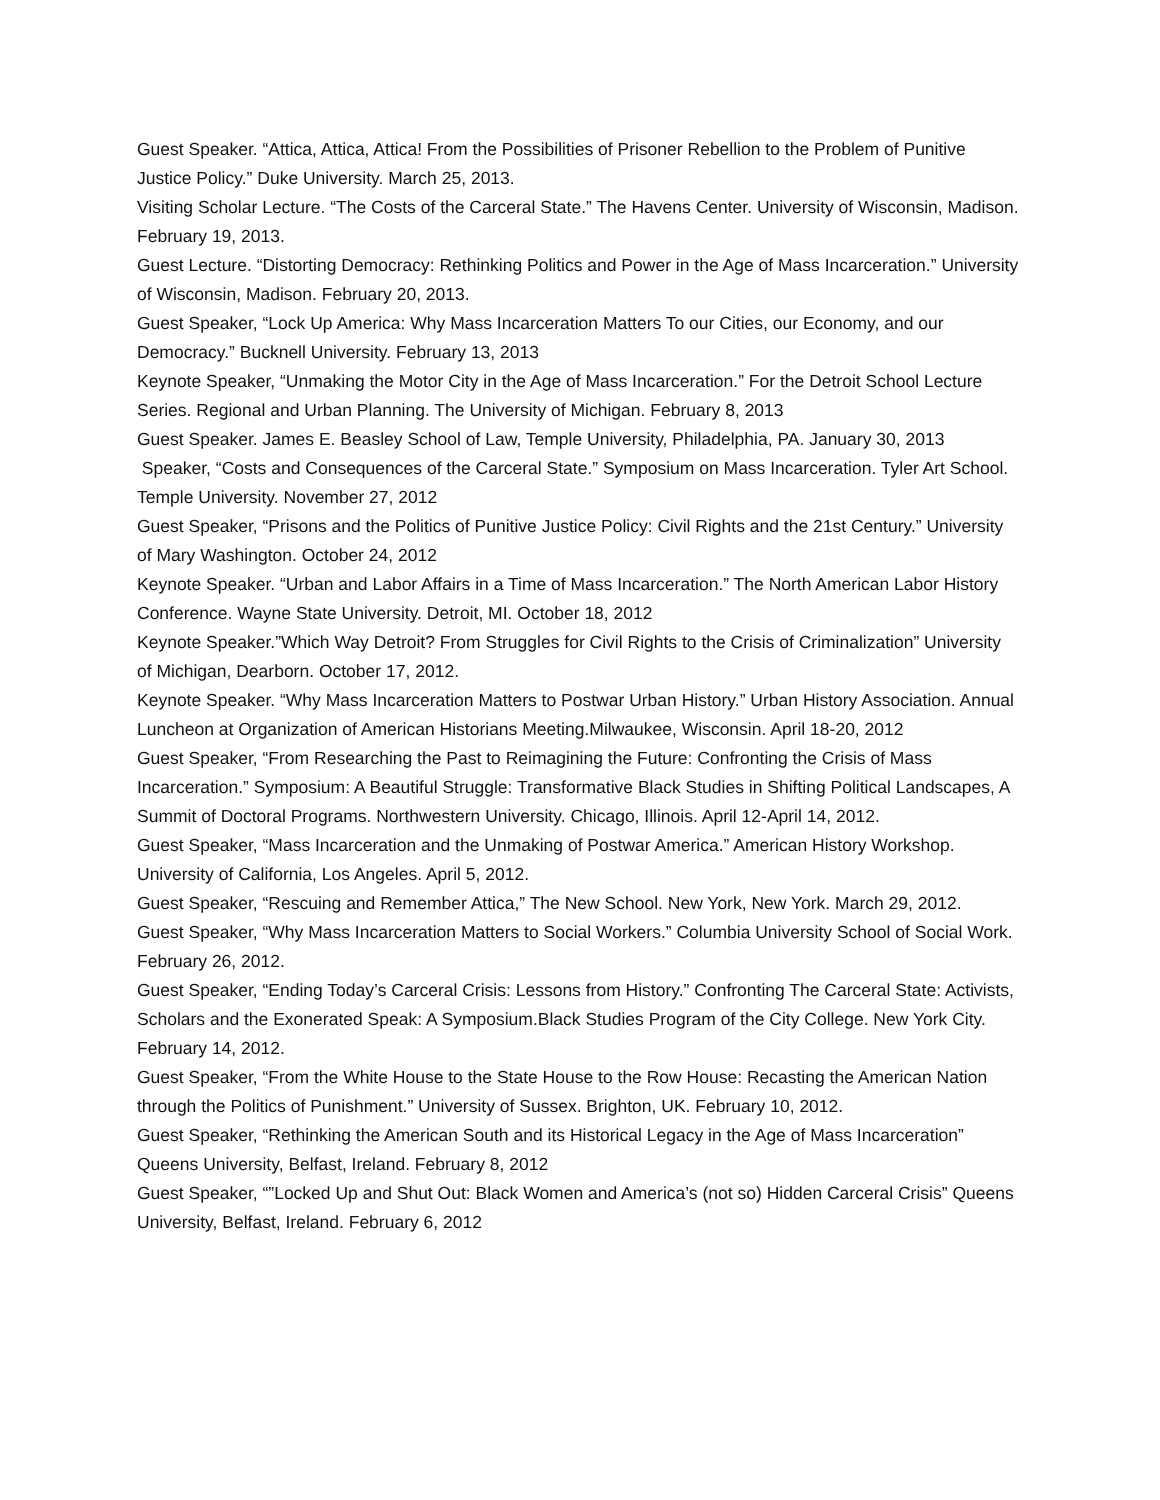Guest Speaker. “Attica, Attica, Attica! From the Possibilities of Prisoner Rebellion to the Problem of Punitive Justice Policy.” Duke University. March 25, 2013.
Visiting Scholar Lecture. “The Costs of the Carceral State.” The Havens Center. University of Wisconsin, Madison. February 19, 2013.
Guest Lecture. “Distorting Democracy: Rethinking Politics and Power in the Age of Mass Incarceration.” University of Wisconsin, Madison. February 20, 2013.
Guest Speaker, “Lock Up America: Why Mass Incarceration Matters To our Cities, our Economy, and our Democracy.” Bucknell University. February 13, 2013
Keynote Speaker, “Unmaking the Motor City in the Age of Mass Incarceration.” For the Detroit School Lecture Series. Regional and Urban Planning. The University of Michigan. February 8, 2013
Guest Speaker. James E. Beasley School of Law, Temple University, Philadelphia, PA. January 30, 2013
Speaker, “Costs and Consequences of the Carceral State.” Symposium on Mass Incarceration. Tyler Art School. Temple University. November 27, 2012
Guest Speaker, “Prisons and the Politics of Punitive Justice Policy: Civil Rights and the 21st Century.” University of Mary Washington. October 24, 2012
Keynote Speaker. “Urban and Labor Affairs in a Time of Mass Incarceration.” The North American Labor History Conference. Wayne State University. Detroit, MI. October 18, 2012
Keynote Speaker.”Which Way Detroit? From Struggles for Civil Rights to the Crisis of Criminalization” University of Michigan, Dearborn. October 17, 2012.
Keynote Speaker. “Why Mass Incarceration Matters to Postwar Urban History.” Urban History Association. Annual Luncheon at Organization of American Historians Meeting.Milwaukee, Wisconsin. April 18-20, 2012
Guest Speaker, “From Researching the Past to Reimagining the Future: Confronting the Crisis of Mass Incarceration.” Symposium: A Beautiful Struggle: Transformative Black Studies in Shifting Political Landscapes, A Summit of Doctoral Programs. Northwestern University. Chicago, Illinois. April 12-April 14, 2012.
Guest Speaker, “Mass Incarceration and the Unmaking of Postwar America.” American History Workshop. University of California, Los Angeles. April 5, 2012.
Guest Speaker, “Rescuing and Remember Attica,” The New School. New York, New York. March 29, 2012.
Guest Speaker, “Why Mass Incarceration Matters to Social Workers.” Columbia University School of Social Work. February 26, 2012.
Guest Speaker, “Ending Today’s Carceral Crisis: Lessons from History.” Confronting The Carceral State: Activists, Scholars and the Exonerated Speak: A Symposium.Black Studies Program of the City College. New York City. February 14, 2012.
Guest Speaker, “From the White House to the State House to the Row House: Recasting the American Nation through the Politics of Punishment.” University of Sussex. Brighton, UK. February 10, 2012.
Guest Speaker, “Rethinking the American South and its Historical Legacy in the Age of Mass Incarceration” Queens University, Belfast, Ireland. February 8, 2012
Guest Speaker, “”Locked Up and Shut Out: Black Women and America’s (not so) Hidden Carceral Crisis” Queens University, Belfast, Ireland. February 6, 2012